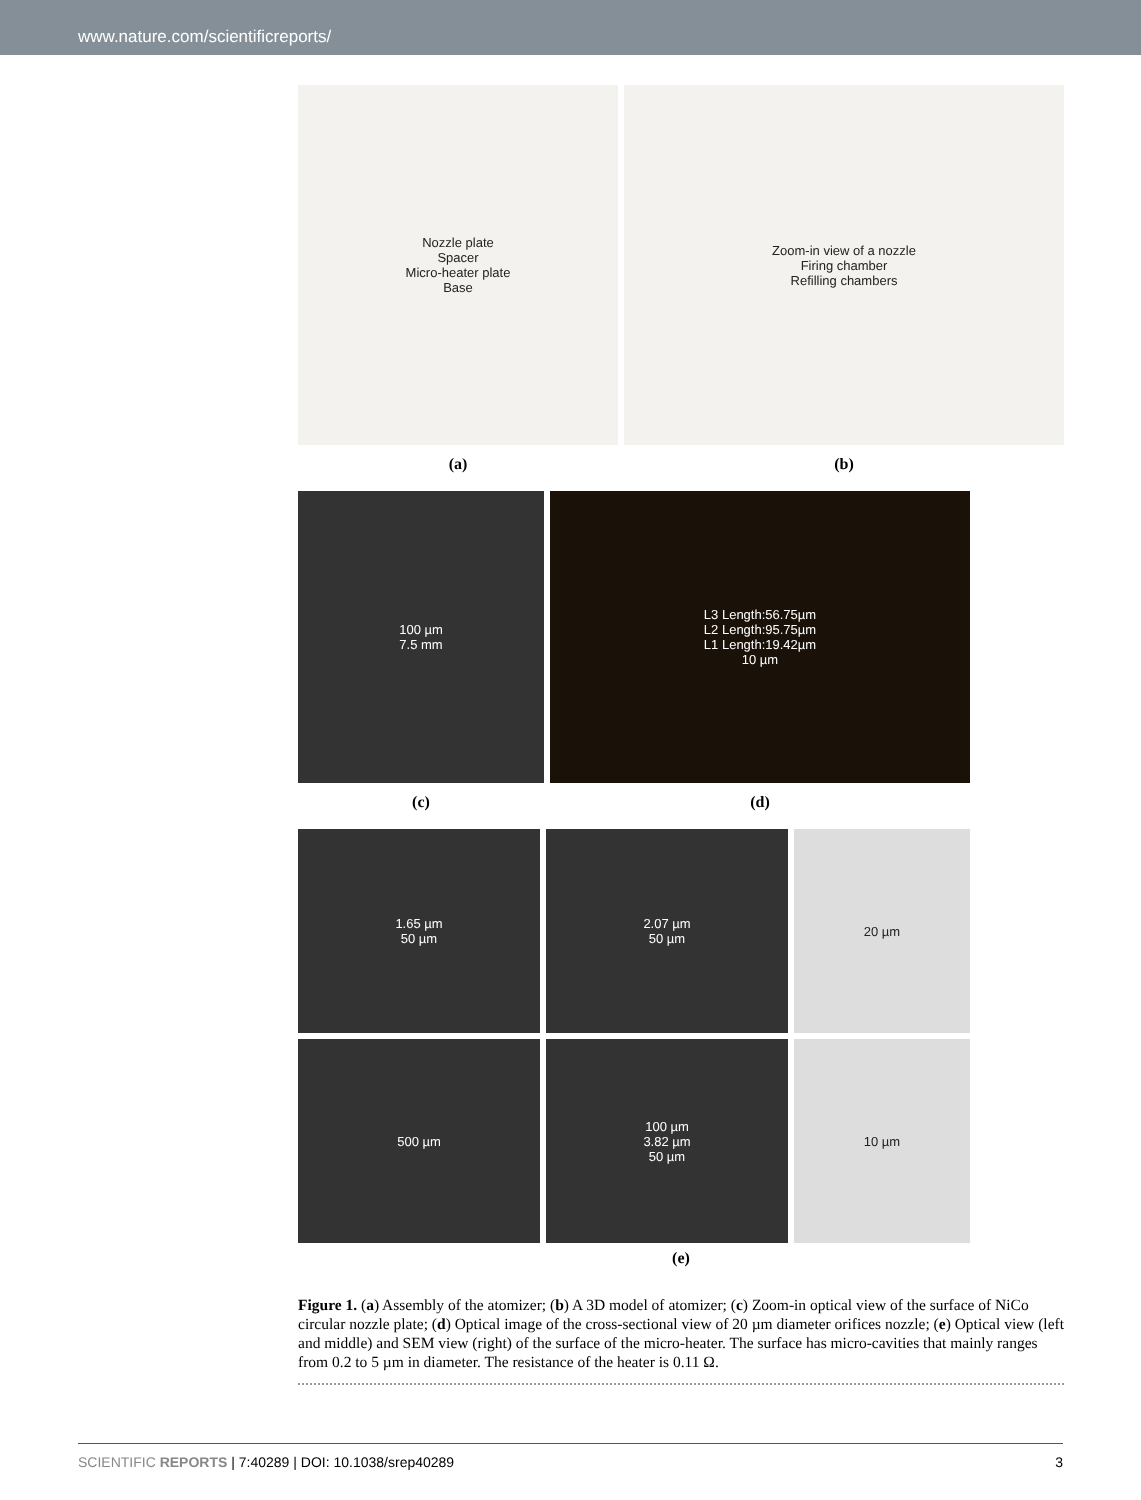www.nature.com/scientificreports/
Nozzle plate
Spacer
Micro-heater plate
Base
Zoom-in view of a nozzle
Firing chamber
Refilling chambers
(a) (b)
100 µm
7.5 mm
L3 Length:56.75µm
L2 Length:95.75µm
L1 Length:19.42µm
10 µm
(c) (d)
1.65 µm
50 µm
2.07 µm
50 µm
20 µm
500 µm 100 µm
3.82 µm
50 µm
10 µm
(e)
Figure 1. (a) Assembly of the atomizer; (b) A 3D model of atomizer; (c) Zoom-in optical view of the surface of NiCo circular nozzle plate; (d) Optical image of the cross-sectional view of 20 µm diameter orifices nozzle; (e) Optical view (left and middle) and SEM view (right) of the surface of the micro-heater. The surface has micro-cavities that mainly ranges from 0.2 to 5 µm in diameter. The resistance of the heater is 0.11 Ω.
SCIENTIFIC REPORTS | 7:40289 | DOI: 10.1038/srep40289 3